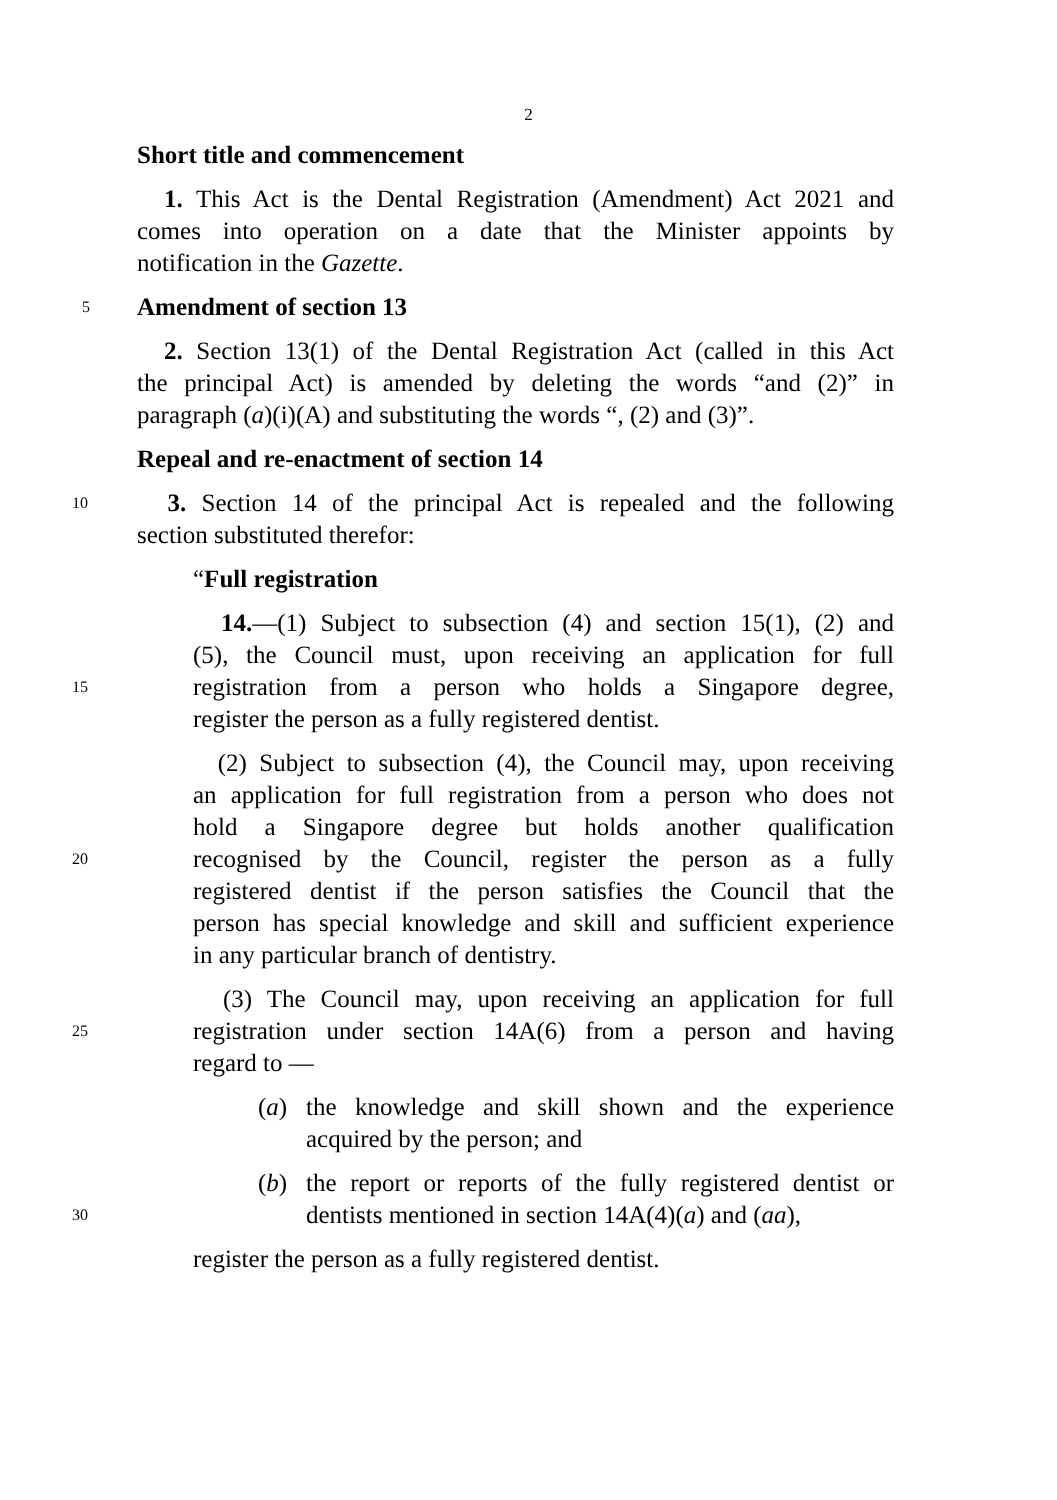2
Short title and commencement
1. This Act is the Dental Registration (Amendment) Act 2021 and
comes into operation on a date that the Minister appoints by
notification in the Gazette.
5 Amendment of section 13
2. Section 13(1) of the Dental Registration Act (called in this Act
the principal Act) is amended by deleting the words “and (2)” in
paragraph (a)(i)(A) and substituting the words “, (2) and (3)”.
Repeal and re-enactment of section 14
10 3. Section 14 of the principal Act is repealed and the following
section substituted therefor:
“Full registration
14.—(1) Subject to subsection (4) and section 15(1), (2) and
(5), the Council must, upon receiving an application for full
15 registration from a person who holds a Singapore degree,
register the person as a fully registered dentist.
(2) Subject to subsection (4), the Council may, upon receiving
an application for full registration from a person who does not
hold a Singapore degree but holds another qualification
20 recognised by the Council, register the person as a fully
registered dentist if the person satisfies the Council that the
person has special knowledge and skill and sufficient experience
in any particular branch of dentistry.
(3) The Council may, upon receiving an application for full
25 registration under section 14A(6) from a person and having
regard to —
(a) the knowledge and skill shown and the experience
acquired by the person; and
(b) the report or reports of the fully registered dentist or
30 dentists mentioned in section 14A(4)(a) and (aa),
register the person as a fully registered dentist.